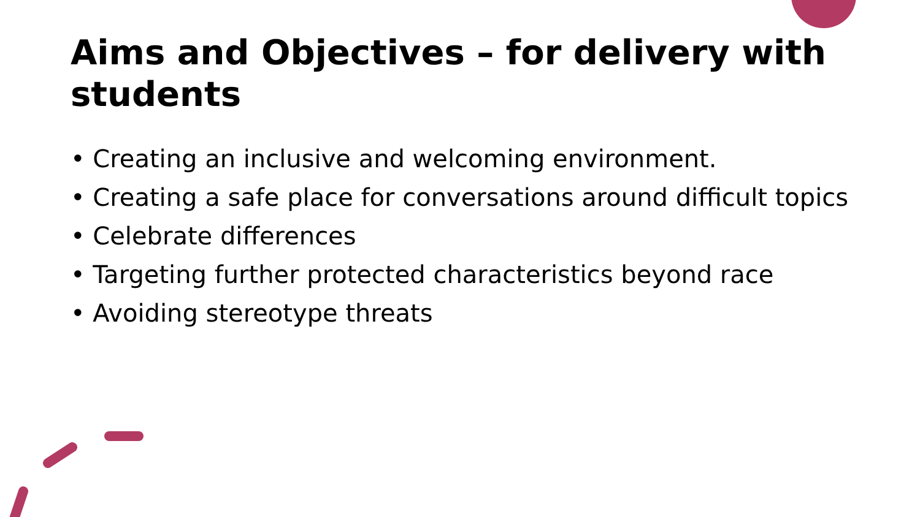Aims and Objectives – for delivery with students
• Creating an inclusive and welcoming environment.
• Creating a safe place for conversations around difficult topics
• Celebrate differences
• Targeting further protected characteristics beyond race
• Avoiding stereotype threats